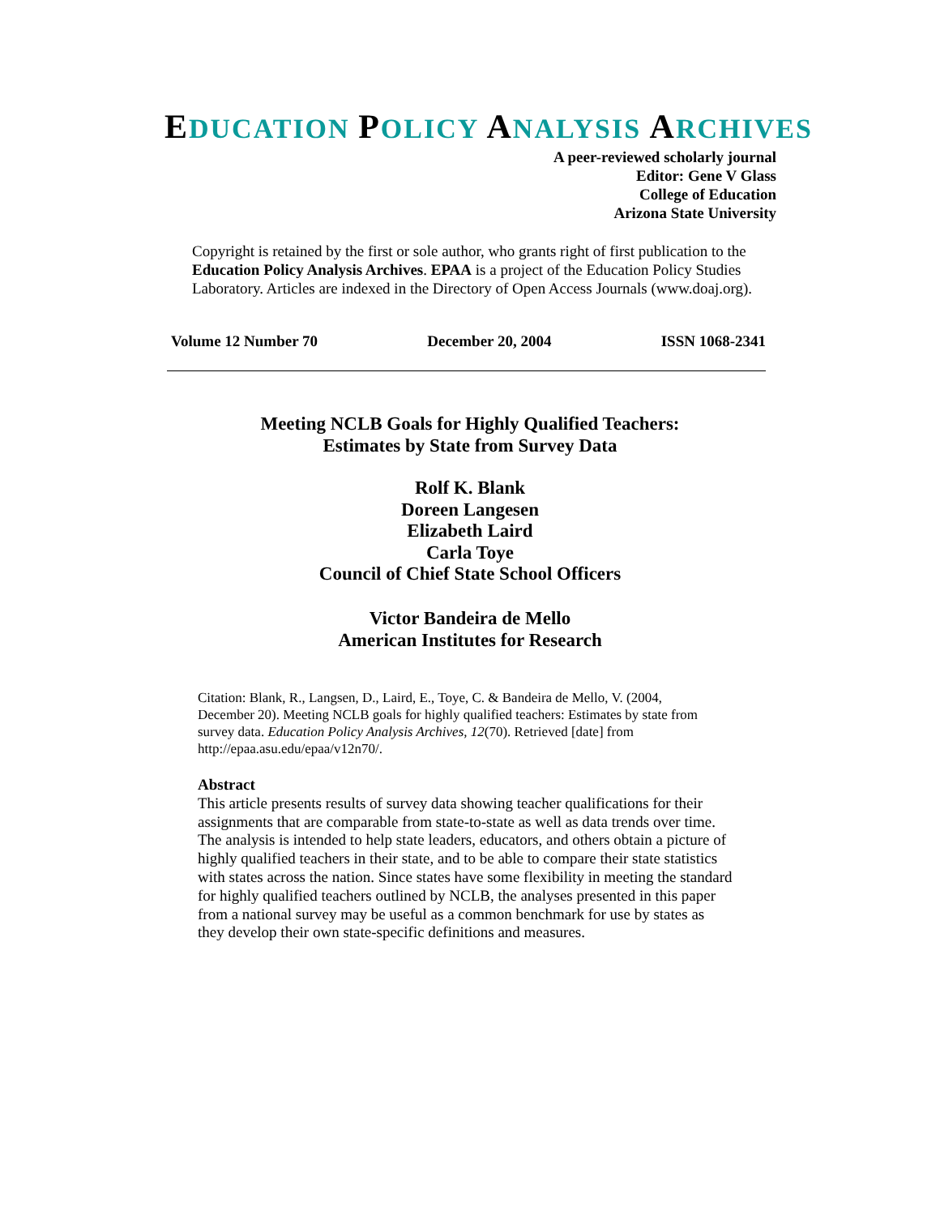EDUCATION POLICY ANALYSIS ARCHIVES
A peer-reviewed scholarly journal
Editor: Gene V Glass
College of Education
Arizona State University
Copyright is retained by the first or sole author, who grants right of first publication to the Education Policy Analysis Archives. EPAA is a project of the Education Policy Studies Laboratory. Articles are indexed in the Directory of Open Access Journals (www.doaj.org).
Volume 12 Number 70 December 20, 2004 ISSN 1068-2341
Meeting NCLB Goals for Highly Qualified Teachers:
Estimates by State from Survey Data
Rolf K. Blank
Doreen Langesen
Elizabeth Laird
Carla Toye
Council of Chief State School Officers
Victor Bandeira de Mello
American Institutes for Research
Citation: Blank, R., Langsen, D., Laird, E., Toye, C. & Bandeira de Mello, V. (2004, December 20). Meeting NCLB goals for highly qualified teachers: Estimates by state from survey data. Education Policy Analysis Archives, 12(70). Retrieved [date] from http://epaa.asu.edu/epaa/v12n70/.
Abstract
This article presents results of survey data showing teacher qualifications for their assignments that are comparable from state-to-state as well as data trends over time. The analysis is intended to help state leaders, educators, and others obtain a picture of highly qualified teachers in their state, and to be able to compare their state statistics with states across the nation. Since states have some flexibility in meeting the standard for highly qualified teachers outlined by NCLB, the analyses presented in this paper from a national survey may be useful as a common benchmark for use by states as they develop their own state-specific definitions and measures.